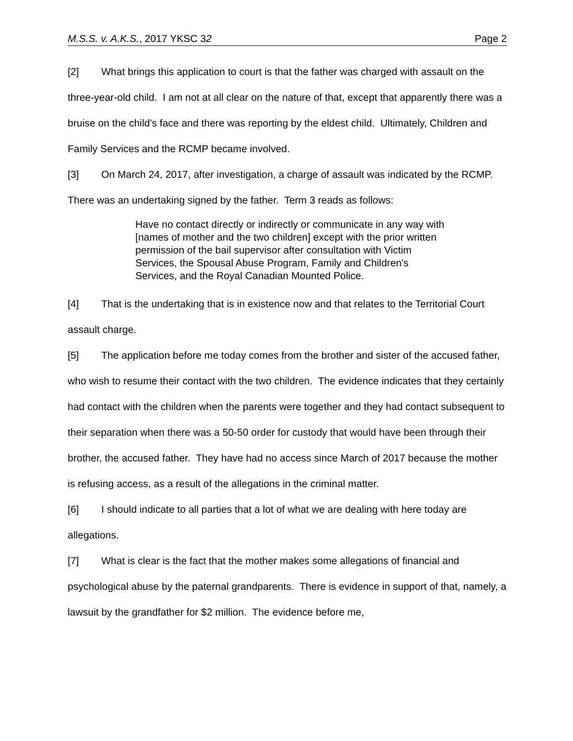M.S.S. v. A.K.S., 2017 YKSC 32 Page 2
[2] What brings this application to court is that the father was charged with assault on the three-year-old child. I am not at all clear on the nature of that, except that apparently there was a bruise on the child's face and there was reporting by the eldest child. Ultimately, Children and Family Services and the RCMP became involved.
[3] On March 24, 2017, after investigation, a charge of assault was indicated by the RCMP. There was an undertaking signed by the father. Term 3 reads as follows:
Have no contact directly or indirectly or communicate in any way with [names of mother and the two children] except with the prior written permission of the bail supervisor after consultation with Victim Services, the Spousal Abuse Program, Family and Children's Services, and the Royal Canadian Mounted Police.
[4] That is the undertaking that is in existence now and that relates to the Territorial Court assault charge.
[5] The application before me today comes from the brother and sister of the accused father, who wish to resume their contact with the two children. The evidence indicates that they certainly had contact with the children when the parents were together and they had contact subsequent to their separation when there was a 50-50 order for custody that would have been through their brother, the accused father. They have had no access since March of 2017 because the mother is refusing access, as a result of the allegations in the criminal matter.
[6] I should indicate to all parties that a lot of what we are dealing with here today are allegations.
[7] What is clear is the fact that the mother makes some allegations of financial and psychological abuse by the paternal grandparents. There is evidence in support of that, namely, a lawsuit by the grandfather for $2 million. The evidence before me,